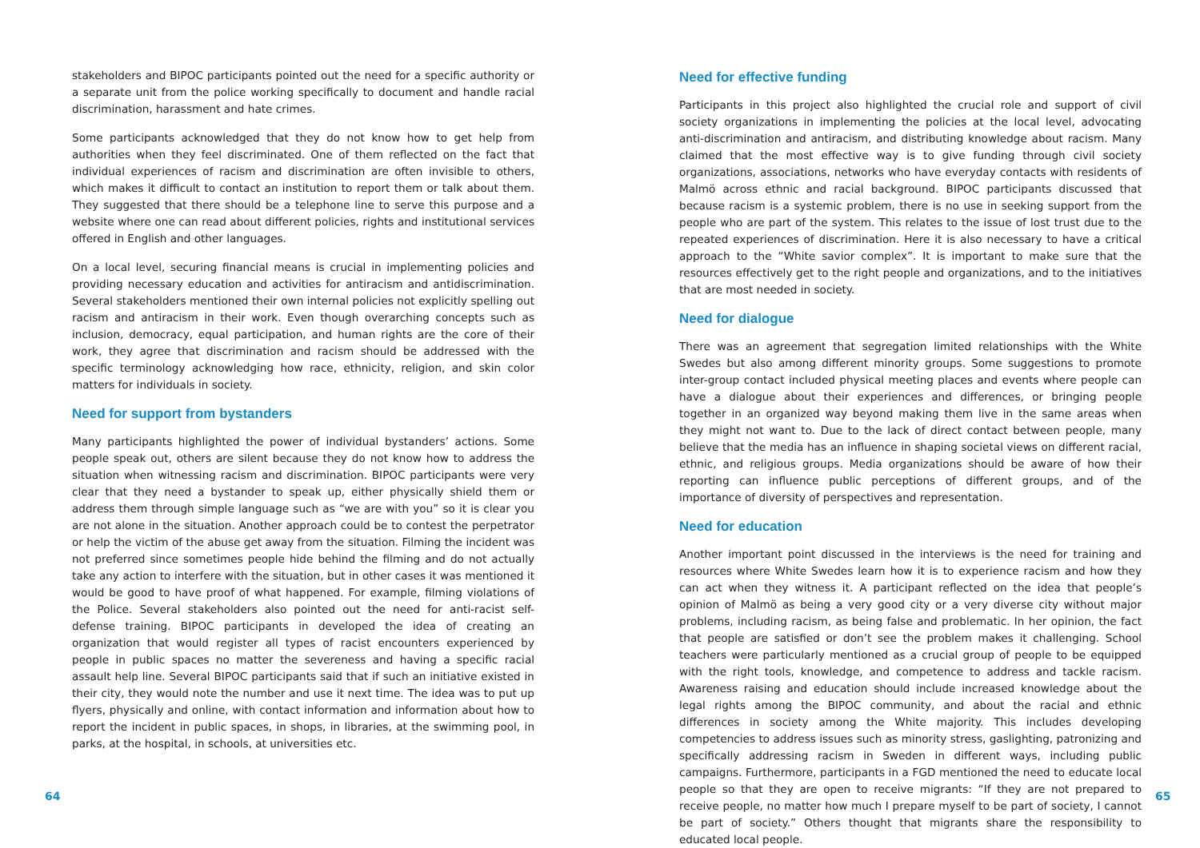stakeholders and BIPOC participants pointed out the need for a specific authority or a separate unit from the police working specifically to document and handle racial discrimination, harassment and hate crimes.
Some participants acknowledged that they do not know how to get help from authorities when they feel discriminated. One of them reflected on the fact that individual experiences of racism and discrimination are often invisible to others, which makes it difficult to contact an institution to report them or talk about them. They suggested that there should be a telephone line to serve this purpose and a website where one can read about different policies, rights and institutional services offered in English and other languages.
On a local level, securing financial means is crucial in implementing policies and providing necessary education and activities for antiracism and antidiscrimination. Several stakeholders mentioned their own internal policies not explicitly spelling out racism and antiracism in their work. Even though overarching concepts such as inclusion, democracy, equal participation, and human rights are the core of their work, they agree that discrimination and racism should be addressed with the specific terminology acknowledging how race, ethnicity, religion, and skin color matters for individuals in society.
Need for support from bystanders
Many participants highlighted the power of individual bystanders’ actions. Some people speak out, others are silent because they do not know how to address the situation when witnessing racism and discrimination. BIPOC participants were very clear that they need a bystander to speak up, either physically shield them or address them through simple language such as “we are with you” so it is clear you are not alone in the situation. Another approach could be to contest the perpetrator or help the victim of the abuse get away from the situation. Filming the incident was not preferred since sometimes people hide behind the filming and do not actually take any action to interfere with the situation, but in other cases it was mentioned it would be good to have proof of what happened. For example, filming violations of the Police. Several stakeholders also pointed out the need for anti-racist self-defense training. BIPOC participants in developed the idea of creating an organization that would register all types of racist encounters experienced by people in public spaces no matter the severeness and having a specific racial assault help line. Several BIPOC participants said that if such an initiative existed in their city, they would note the number and use it next time. The idea was to put up flyers, physically and online, with contact information and information about how to report the incident in public spaces, in shops, in libraries, at the swimming pool, in parks, at the hospital, in schools, at universities etc.
64
Need for effective funding
Participants in this project also highlighted the crucial role and support of civil society organizations in implementing the policies at the local level, advocating anti-discrimination and antiracism, and distributing knowledge about racism. Many claimed that the most effective way is to give funding through civil society organizations, associations, networks who have everyday contacts with residents of Malmö across ethnic and racial background. BIPOC participants discussed that because racism is a systemic problem, there is no use in seeking support from the people who are part of the system. This relates to the issue of lost trust due to the repeated experiences of discrimination. Here it is also necessary to have a critical approach to the “White savior complex”. It is important to make sure that the resources effectively get to the right people and organizations, and to the initiatives that are most needed in society.
Need for dialogue
There was an agreement that segregation limited relationships with the White Swedes but also among different minority groups. Some suggestions to promote inter-group contact included physical meeting places and events where people can have a dialogue about their experiences and differences, or bringing people together in an organized way beyond making them live in the same areas when they might not want to. Due to the lack of direct contact between people, many believe that the media has an influence in shaping societal views on different racial, ethnic, and religious groups. Media organizations should be aware of how their reporting can influence public perceptions of different groups, and of the importance of diversity of perspectives and representation.
Need for education
Another important point discussed in the interviews is the need for training and resources where White Swedes learn how it is to experience racism and how they can act when they witness it. A participant reflected on the idea that people’s opinion of Malmö as being a very good city or a very diverse city without major problems, including racism, as being false and problematic. In her opinion, the fact that people are satisfied or don’t see the problem makes it challenging. School teachers were particularly mentioned as a crucial group of people to be equipped with the right tools, knowledge, and competence to address and tackle racism. Awareness raising and education should include increased knowledge about the legal rights among the BIPOC community, and about the racial and ethnic differences in society among the White majority. This includes developing competencies to address issues such as minority stress, gaslighting, patronizing and specifically addressing racism in Sweden in different ways, including public campaigns. Furthermore, participants in a FGD mentioned the need to educate local people so that they are open to receive migrants: “If they are not prepared to receive people, no matter how much I prepare myself to be part of society, I cannot be part of society.” Others thought that migrants share the responsibility to educated local people.
65